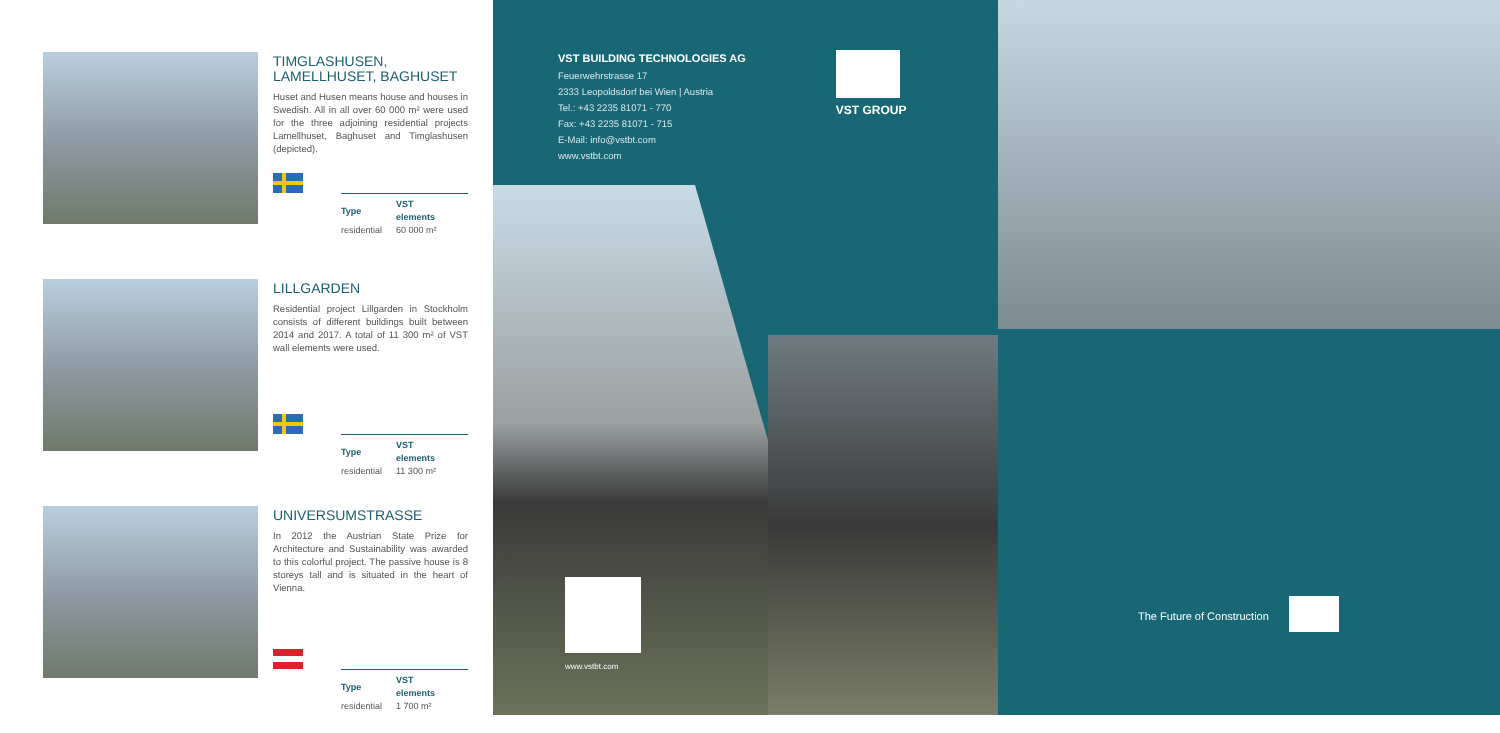TIMGLASHUSEN, LAMELLHUSET, BAGHUSET
Huset and Husen means house and houses in Swedish. All in all over 60 000 m² were used for the three adjoining residential projects Lamellhuset, Baghuset and Timglashusen (depicted).
| Type | VST elements |
| --- | --- |
| residential | 60 000 m² |
LILLGARDEN
Residential project Lillgarden in Stockholm consists of different buildings built between 2014 and 2017. A total of 11 300 m² of VST wall elements were used.
| Type | VST elements |
| --- | --- |
| residential | 11 300 m² |
UNIVERSUMSTRASSE
In 2012 the Austrian State Prize for Architecture and Sustainability was awarded to this colorful project. The passive house is 8 storeys tall and is situated in the heart of Vienna.
| Type | VST elements |
| --- | --- |
| residential | 1 700 m² |
VST BUILDING TECHNOLOGIES AG
Feuerwehrstrasse 17
2333 Leopoldsdorf bei Wien | Austria
Tel.: +43 2235 81071 - 770
Fax: +43 2235 81071 - 715
E-Mail: info@vstbt.com
www.vstbt.com
VST GROUP
www.vstbt.com
The Future of Construction